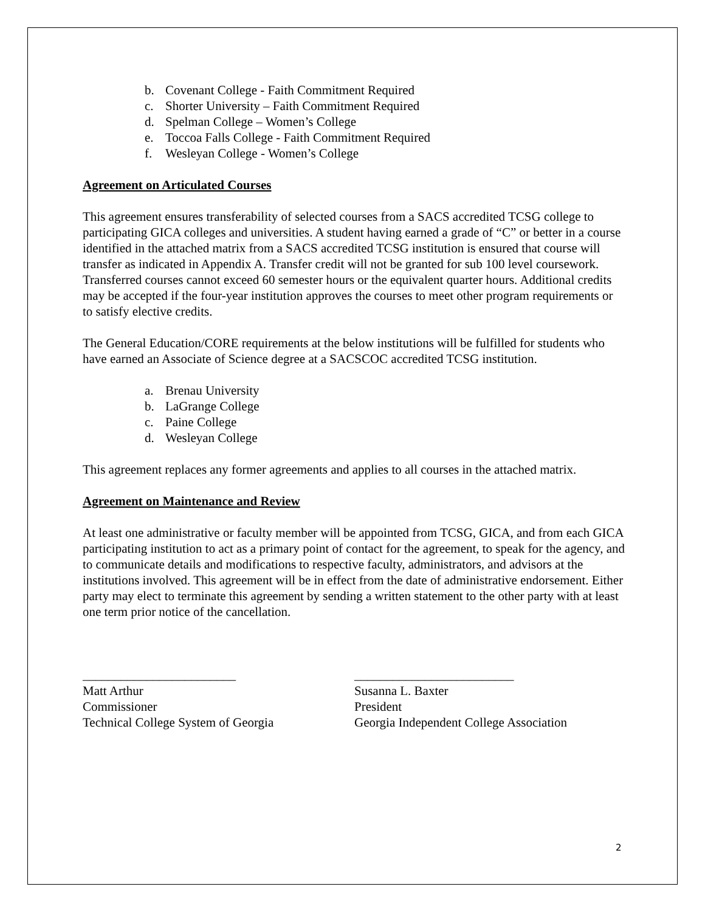b. Covenant College - Faith Commitment Required
c. Shorter University – Faith Commitment Required
d. Spelman College – Women’s College
e. Toccoa Falls College - Faith Commitment Required
f. Wesleyan College - Women’s College
Agreement on Articulated Courses
This agreement ensures transferability of selected courses from a SACS accredited TCSG college to participating GICA colleges and universities. A student having earned a grade of “C” or better in a course identified in the attached matrix from a SACS accredited TCSG institution is ensured that course will transfer as indicated in Appendix A. Transfer credit will not be granted for sub 100 level coursework. Transferred courses cannot exceed 60 semester hours or the equivalent quarter hours. Additional credits may be accepted if the four-year institution approves the courses to meet other program requirements or to satisfy elective credits.
The General Education/CORE requirements at the below institutions will be fulfilled for students who have earned an Associate of Science degree at a SACSCOC accredited TCSG institution.
a. Brenau University
b. LaGrange College
c. Paine College
d. Wesleyan College
This agreement replaces any former agreements and applies to all courses in the attached matrix.
Agreement on Maintenance and Review
At least one administrative or faculty member will be appointed from TCSG, GICA, and from each GICA participating institution to act as a primary point of contact for the agreement, to speak for the agency, and to communicate details and modifications to respective faculty, administrators, and advisors at the institutions involved. This agreement will be in effect from the date of administrative endorsement. Either party may elect to terminate this agreement by sending a written statement to the other party with at least one term prior notice of the cancellation.
________________________
Matt Arthur
Commissioner
Technical College System of Georgia
_________________________
Susanna L. Baxter
President
Georgia Independent College Association
2